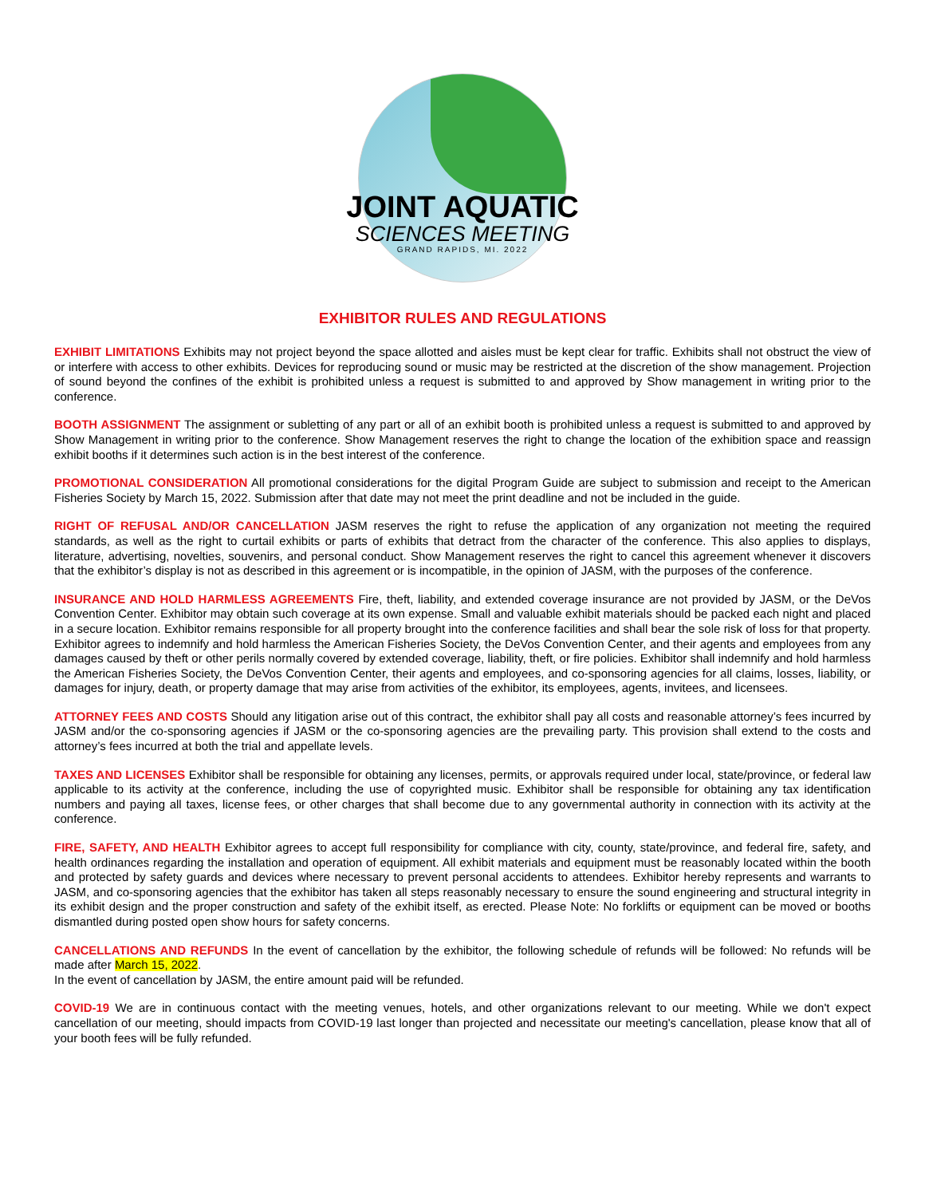JOINT AQUATIC
SCIENCES MEETING
GRAND RAPIDS, MI. 2022
EXHIBITOR RULES AND REGULATIONS
EXHIBIT LIMITATIONS Exhibits may not project beyond the space allotted and aisles must be kept clear for traffic. Exhibits shall not obstruct the view of or interfere with access to other exhibits. Devices for reproducing sound or music may be restricted at the discretion of the show management. Projection of sound beyond the confines of the exhibit is prohibited unless a request is submitted to and approved by Show management in writing prior to the conference.
BOOTH ASSIGNMENT The assignment or subletting of any part or all of an exhibit booth is prohibited unless a request is submitted to and approved by Show Management in writing prior to the conference. Show Management reserves the right to change the location of the exhibition space and reassign exhibit booths if it determines such action is in the best interest of the conference.
PROMOTIONAL CONSIDERATION All promotional considerations for the digital Program Guide are subject to submission and receipt to the American Fisheries Society by March 15, 2022. Submission after that date may not meet the print deadline and not be included in the guide.
RIGHT OF REFUSAL AND/OR CANCELLATION JASM reserves the right to refuse the application of any organization not meeting the required standards, as well as the right to curtail exhibits or parts of exhibits that detract from the character of the conference. This also applies to displays, literature, advertising, novelties, souvenirs, and personal conduct. Show Management reserves the right to cancel this agreement whenever it discovers that the exhibitor’s display is not as described in this agreement or is incompatible, in the opinion of JASM, with the purposes of the conference.
INSURANCE AND HOLD HARMLESS AGREEMENTS Fire, theft, liability, and extended coverage insurance are not provided by JASM, or the DeVos Convention Center. Exhibitor may obtain such coverage at its own expense. Small and valuable exhibit materials should be packed each night and placed in a secure location. Exhibitor remains responsible for all property brought into the conference facilities and shall bear the sole risk of loss for that property. Exhibitor agrees to indemnify and hold harmless the American Fisheries Society, the DeVos Convention Center, and their agents and employees from any damages caused by theft or other perils normally covered by extended coverage, liability, theft, or fire policies. Exhibitor shall indemnify and hold harmless the American Fisheries Society, the DeVos Convention Center, their agents and employees, and co-sponsoring agencies for all claims, losses, liability, or damages for injury, death, or property damage that may arise from activities of the exhibitor, its employees, agents, invitees, and licensees.
ATTORNEY FEES AND COSTS Should any litigation arise out of this contract, the exhibitor shall pay all costs and reasonable attorney’s fees incurred by JASM and/or the co-sponsoring agencies if JASM or the co-sponsoring agencies are the prevailing party. This provision shall extend to the costs and attorney’s fees incurred at both the trial and appellate levels.
TAXES AND LICENSES Exhibitor shall be responsible for obtaining any licenses, permits, or approvals required under local, state/province, or federal law applicable to its activity at the conference, including the use of copyrighted music. Exhibitor shall be responsible for obtaining any tax identification numbers and paying all taxes, license fees, or other charges that shall become due to any governmental authority in connection with its activity at the conference.
FIRE, SAFETY, AND HEALTH Exhibitor agrees to accept full responsibility for compliance with city, county, state/province, and federal fire, safety, and health ordinances regarding the installation and operation of equipment. All exhibit materials and equipment must be reasonably located within the booth and protected by safety guards and devices where necessary to prevent personal accidents to attendees. Exhibitor hereby represents and warrants to JASM, and co-sponsoring agencies that the exhibitor has taken all steps reasonably necessary to ensure the sound engineering and structural integrity in its exhibit design and the proper construction and safety of the exhibit itself, as erected. Please Note: No forklifts or equipment can be moved or booths dismantled during posted open show hours for safety concerns.
CANCELLATIONS AND REFUNDS In the event of cancellation by the exhibitor, the following schedule of refunds will be followed: No refunds will be made after March 15, 2022.
In the event of cancellation by JASM, the entire amount paid will be refunded.
COVID-19 We are in continuous contact with the meeting venues, hotels, and other organizations relevant to our meeting. While we don't expect cancellation of our meeting, should impacts from COVID-19 last longer than projected and necessitate our meeting's cancellation, please know that all of your booth fees will be fully refunded.